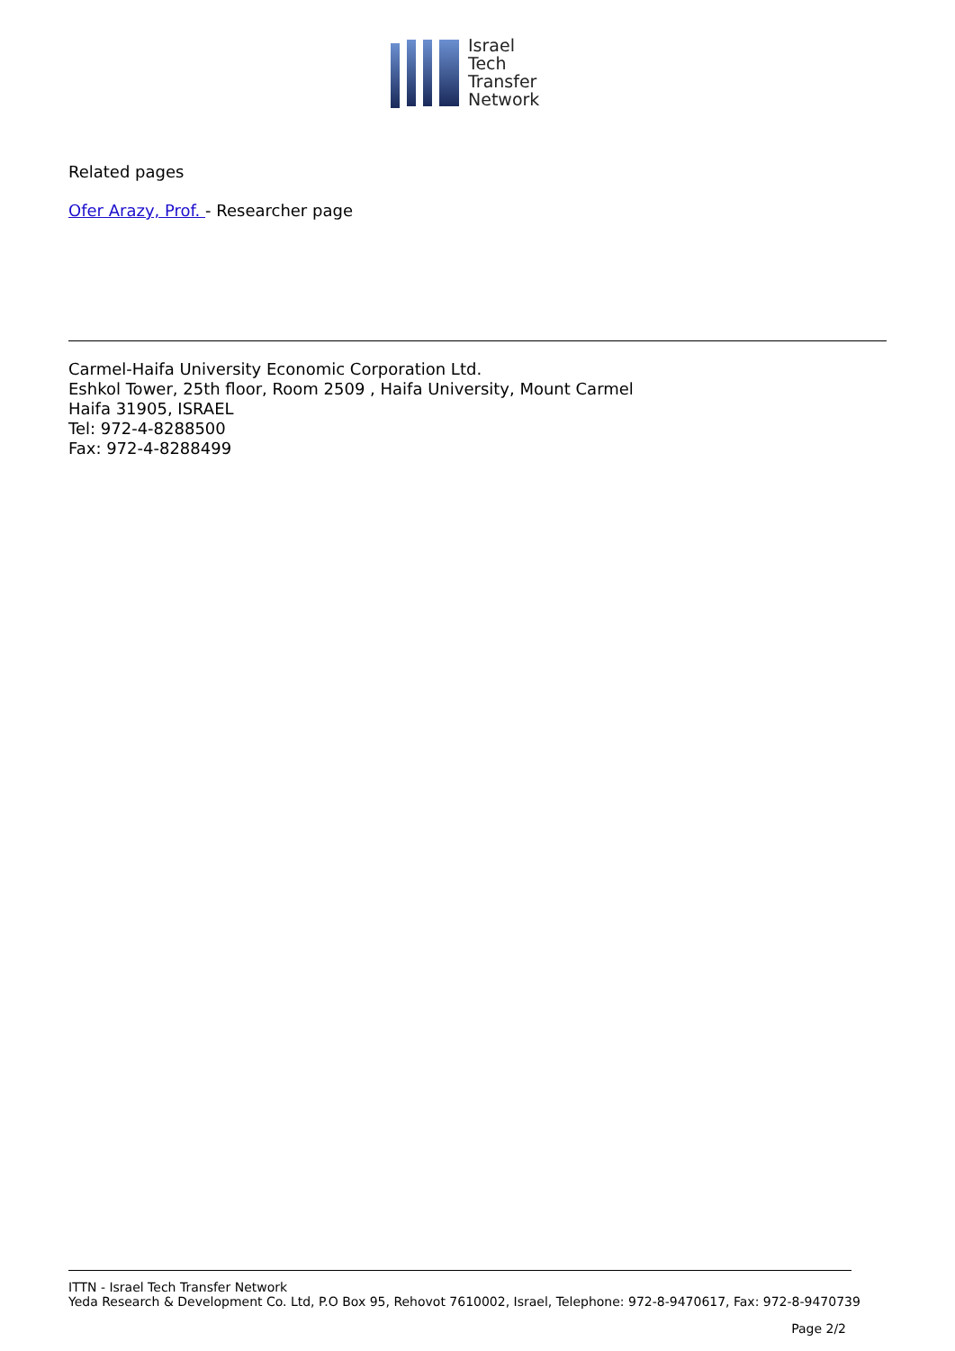Israel
Tech
Transfer
Network
Related pages
Ofer Arazy, Prof. - Researcher page
Carmel-Haifa University Economic Corporation Ltd.
Eshkol Tower, 25th floor, Room 2509 , Haifa University, Mount Carmel
Haifa 31905, ISRAEL
Tel: 972-4-8288500
Fax: 972-4-8288499
ITTN - Israel Tech Transfer Network
Yeda Research & Development Co. Ltd, P.O Box 95, Rehovot 7610002, Israel, Telephone: 972-8-9470617, Fax: 972-8-9470739
Page 2/2